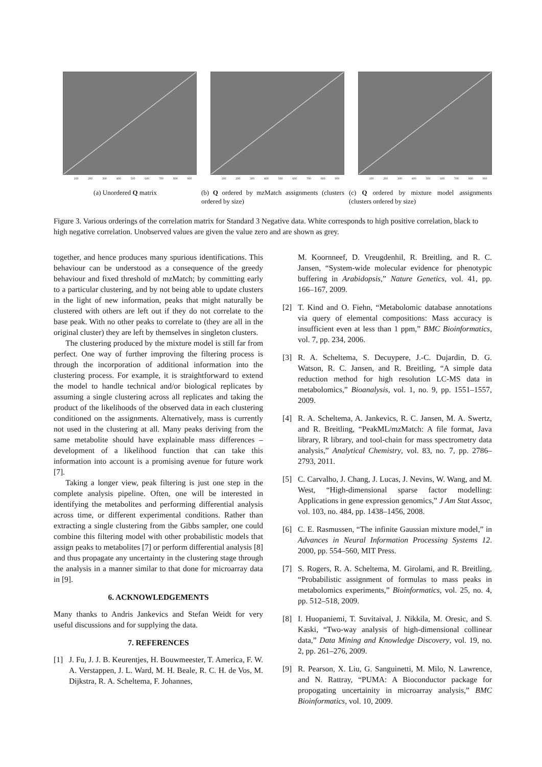100 200 300 400 500 600 700 800 900
(a) Unordered Q matrix
100 200 300 400 500 600 700 800 900
(b) Q ordered by mzMatch assignments (clusters ordered by size)
100 200 300 400 500 600 700 800 900
(c) Q ordered by mixture model assignments (clusters ordered by size)
Figure 3. Various orderings of the correlation matrix for Standard 3 Negative data. White corresponds to high positive correlation, black to high negative correlation. Unobserved values are given the value zero and are shown as grey.
together, and hence produces many spurious identifications. This behaviour can be understood as a consequence of the greedy behaviour and fixed threshold of mzMatch; by committing early to a particular clustering, and by not being able to update clusters in the light of new information, peaks that might naturally be clustered with others are left out if they do not correlate to the base peak. With no other peaks to correlate to (they are all in the original cluster) they are left by themselves in singleton clusters.
The clustering produced by the mixture model is still far from perfect. One way of further improving the filtering process is through the incorporation of additional information into the clustering process. For example, it is straightforward to extend the model to handle technical and/or biological replicates by assuming a single clustering across all replicates and taking the product of the likelihoods of the observed data in each clustering conditioned on the assignments. Alternatively, mass is currently not used in the clustering at all. Many peaks deriving from the same metabolite should have explainable mass differences – development of a likelihood function that can take this information into account is a promising avenue for future work [7].
Taking a longer view, peak filtering is just one step in the complete analysis pipeline. Often, one will be interested in identifying the metabolites and performing differential analysis across time, or different experimental conditions. Rather than extracting a single clustering from the Gibbs sampler, one could combine this filtering model with other probabilistic models that assign peaks to metabolites [7] or perform differential analysis [8] and thus propagate any uncertainty in the clustering stage through the analysis in a manner similar to that done for microarray data in [9].
6. ACKNOWLEDGEMENTS
Many thanks to Andris Jankevics and Stefan Weidt for very useful discussions and for supplying the data.
7. REFERENCES
[1] J. Fu, J. J. B. Keurentjes, H. Bouwmeester, T. America, F. W. A. Verstappen, J. L. Ward, M. H. Beale, R. C. H. de Vos, M. Dijkstra, R. A. Scheltema, F. Johannes,
M. Koornneef, D. Vreugdenhil, R. Breitling, and R. C. Jansen, “System-wide molecular evidence for phenotypic buffering in Arabidopsis,” Nature Genetics, vol. 41, pp. 166–167, 2009.
[2] T. Kind and O. Fiehn, “Metabolomic database annotations via query of elemental compositions: Mass accuracy is insufficient even at less than 1 ppm,” BMC Bioinformatics, vol. 7, pp. 234, 2006.
[3] R. A. Scheltema, S. Decuypere, J.-C. Dujardin, D. G. Watson, R. C. Jansen, and R. Breitling, “A simple data reduction method for high resolution LC-MS data in metabolomics,” Bioanalysis, vol. 1, no. 9, pp. 1551–1557, 2009.
[4] R. A. Scheltema, A. Jankevics, R. C. Jansen, M. A. Swertz, and R. Breitling, “PeakML/mzMatch: A file format, Java library, R library, and tool-chain for mass spectrometry data analysis,” Analytical Chemistry, vol. 83, no. 7, pp. 2786–2793, 2011.
[5] C. Carvalho, J. Chang, J. Lucas, J. Nevins, W. Wang, and M. West, “High-dimensional sparse factor modelling: Applications in gene expression genomics,” J Am Stat Assoc, vol. 103, no. 484, pp. 1438–1456, 2008.
[6] C. E. Rasmussen, “The infinite Gaussian mixture model,” in Advances in Neural Information Processing Systems 12. 2000, pp. 554–560, MIT Press.
[7] S. Rogers, R. A. Scheltema, M. Girolami, and R. Breitling, “Probabilistic assignment of formulas to mass peaks in metabolomics experiments,” Bioinformatics, vol. 25, no. 4, pp. 512–518, 2009.
[8] I. Huopaniemi, T. Suvitaival, J. Nikkila, M. Oresic, and S. Kaski, “Two-way analysis of high-dimensional collinear data,” Data Mining and Knowledge Discovery, vol. 19, no. 2, pp. 261–276, 2009.
[9] R. Pearson, X. Liu, G. Sanguinetti, M. Milo, N. Lawrence, and N. Rattray, “PUMA: A Bioconductor package for propogating uncertainity in microarray analysis,” BMC Bioinformatics, vol. 10, 2009.